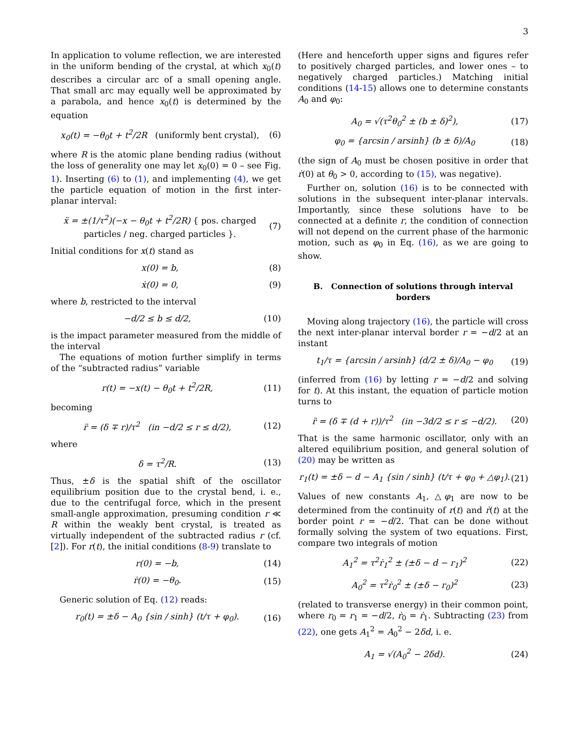3
In application to volume reflection, we are interested in the uniform bending of the crystal, at which x<sub>0</sub>(t) describes a circular arc of a small opening angle. That small arc may equally well be approximated by a parabola, and hence x<sub>0</sub>(t) is determined by the equation
x<sub>0</sub>(t) = −θ<sub>0</sub>t + t<sup>2</sup>/2R (uniformly bent crystal), (6)
where R is the atomic plane bending radius (without the loss of generality one may let x<sub>0</sub>(0) = 0 – see Fig. 1). Inserting (6) to (1), and implementing (4), we get the particle equation of motion in the first inter-planar interval:
ẍ = ±(1/τ<sup>2</sup>)(−x − θ<sub>0</sub>t + t<sup>2</sup>/2R) { pos. charged particles / neg. charged particles }. (7)
Initial conditions for x(t) stand as
x(0) = b, (8)
ẋ(0) = 0, (9)
where b, restricted to the interval
−d/2 ≤ b ≤ d/2, (10)
is the impact parameter measured from the middle of the interval
The equations of motion further simplify in terms of the “subtracted radius” variable
r(t) = −x(t) − θ<sub>0</sub>t + t<sup>2</sup>/2R, (11)
becoming
r̈ = (δ ∓ r)/τ<sup>2</sup> (in −d/2 ≤ r ≤ d/2), (12)
where
δ = τ<sup>2</sup>/R. (13)
Thus, ±δ is the spatial shift of the oscillator equilibrium position due to the crystal bend, i. e., due to the centrifugal force, which in the present small-angle approximation, presuming condition r ≪ R within the weakly bent crystal, is treated as virtually independent of the subtracted radius r (cf. [2]). For r(t), the initial conditions (8-9) translate to
r(0) = −b, (14)
ṙ(0) = −θ<sub>0</sub>. (15)
Generic solution of Eq. (12) reads:
r<sub>0</sub>(t) = ±δ − A<sub>0</sub> {sin / sinh} (t/τ + φ<sub>0</sub>). (16)
(Here and henceforth upper signs and figures refer to positively charged particles, and lower ones – to negatively charged particles.) Matching initial conditions (14-15) allows one to determine constants A<sub>0</sub> and φ<sub>0</sub>:
A<sub>0</sub> = √(τ<sup>2</sup>θ<sub>0</sub><sup>2</sup> ± (b ± δ)<sup>2</sup>), (17)
φ<sub>0</sub> = {arcsin / arsinh} (b ± δ)/A<sub>0</sub> (18)
(the sign of A<sub>0</sub> must be chosen positive in order that ṙ(0) at θ<sub>0</sub> > 0, according to (15), was negative).
Further on, solution (16) is to be connected with solutions in the subsequent inter-planar intervals. Importantly, since these solutions have to be connected at a definite r, the condition of connection will not depend on the current phase of the harmonic motion, such as φ<sub>0</sub> in Eq. (16), as we are going to show.
B. Connection of solutions through interval borders
Moving along trajectory (16), the particle will cross the next inter-planar interval border r = −d/2 at an instant
t<sub>1</sub>/τ = {arcsin / arsinh} (d/2 ± δ)/A<sub>0</sub> − φ<sub>0</sub> (19)
(inferred from (16) by letting r = −d/2 and solving for t). At this instant, the equation of particle motion turns to
r̈ = (δ ∓ (d + r))/τ<sup>2</sup> (in −3d/2 ≤ r ≤ −d/2). (20)
That is the same harmonic oscillator, only with an altered equilibrium position, and general solution of (20) may be written as
r<sub>1</sub>(t) = ±δ − d − A<sub>1</sub> {sin / sinh} (t/τ + φ<sub>0</sub> + △φ<sub>1</sub>). (21)
Values of new constants A<sub>1</sub>, △φ<sub>1</sub> are now to be determined from the continuity of r(t) and ṙ(t) at the border point r = −d/2. That can be done without formally solving the system of two equations. First, compare two integrals of motion
A<sub>1</sub><sup>2</sup> = τ<sup>2</sup>ṙ<sub>1</sub><sup>2</sup> ± (±δ − d − r<sub>1</sub>)<sup>2</sup> (22)
A<sub>0</sub><sup>2</sup> = τ<sup>2</sup>ṙ<sub>0</sub><sup>2</sup> ± (±δ − r<sub>0</sub>)<sup>2</sup> (23)
(related to transverse energy) in their common point, where r<sub>0</sub> = r<sub>1</sub> = −d/2, ṙ<sub>0</sub> = ṙ<sub>1</sub>. Subtracting (23) from (22), one gets A<sub>1</sub><sup>2</sup> = A<sub>0</sub><sup>2</sup> − 2δd, i. e.
A<sub>1</sub> = √(A<sub>0</sub><sup>2</sup> − 2δd). (24)